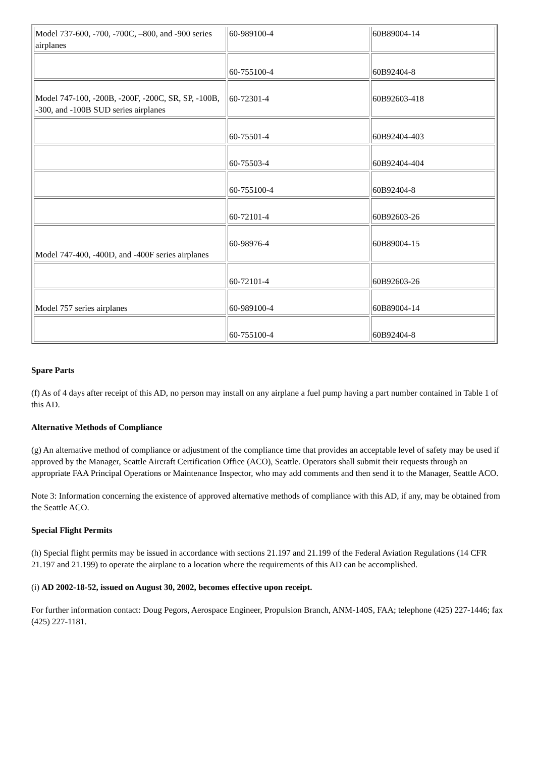| Model 737-600, -700, -700C, –800, and -900 series airplanes | 60-989100-4 | 60B89004-14 |
| | 60-755100-4 | 60B92404-8 |
| Model 747-100, -200B, -200F, -200C, SR, SP, -100B, -300, and -100B SUD series airplanes | 60-72301-4 | 60B92603-418 |
| | 60-75501-4 | 60B92404-403 |
| | 60-75503-4 | 60B92404-404 |
| | 60-755100-4 | 60B92404-8 |
| | 60-72101-4 | 60B92603-26 |
| Model 747-400, -400D, and -400F series airplanes | 60-98976-4 | 60B89004-15 |
| | 60-72101-4 | 60B92603-26 |
| Model 757 series airplanes | 60-989100-4 | 60B89004-14 |
| | 60-755100-4 | 60B92404-8 |
Spare Parts
(f) As of 4 days after receipt of this AD, no person may install on any airplane a fuel pump having a part number contained in Table 1 of this AD.
Alternative Methods of Compliance
(g) An alternative method of compliance or adjustment of the compliance time that provides an acceptable level of safety may be used if approved by the Manager, Seattle Aircraft Certification Office (ACO), Seattle. Operators shall submit their requests through an appropriate FAA Principal Operations or Maintenance Inspector, who may add comments and then send it to the Manager, Seattle ACO.
Note 3: Information concerning the existence of approved alternative methods of compliance with this AD, if any, may be obtained from the Seattle ACO.
Special Flight Permits
(h) Special flight permits may be issued in accordance with sections 21.197 and 21.199 of the Federal Aviation Regulations (14 CFR 21.197 and 21.199) to operate the airplane to a location where the requirements of this AD can be accomplished.
(i) AD 2002-18-52, issued on August 30, 2002, becomes effective upon receipt.
For further information contact: Doug Pegors, Aerospace Engineer, Propulsion Branch, ANM-140S, FAA; telephone (425) 227-1446; fax (425) 227-1181.